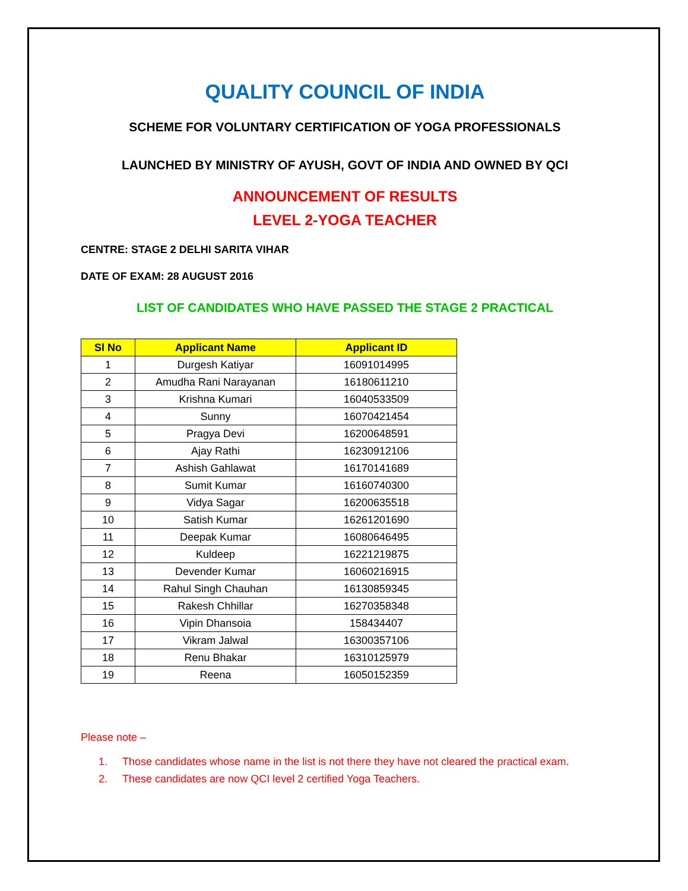QUALITY COUNCIL OF INDIA
SCHEME FOR VOLUNTARY CERTIFICATION OF YOGA PROFESSIONALS
LAUNCHED BY MINISTRY OF AYUSH, GOVT OF INDIA AND OWNED BY QCI
ANNOUNCEMENT OF RESULTS
LEVEL 2-YOGA TEACHER
CENTRE: STAGE 2 DELHI SARITA VIHAR
DATE OF EXAM: 28 AUGUST 2016
LIST OF CANDIDATES WHO HAVE PASSED THE STAGE 2 PRACTICAL
| Sl No | Applicant Name | Applicant ID |
| --- | --- | --- |
| 1 | Durgesh Katiyar | 16091014995 |
| 2 | Amudha Rani Narayanan | 16180611210 |
| 3 | Krishna Kumari | 16040533509 |
| 4 | Sunny | 16070421454 |
| 5 | Pragya Devi | 16200648591 |
| 6 | Ajay Rathi | 16230912106 |
| 7 | Ashish Gahlawat | 16170141689 |
| 8 | Sumit Kumar | 16160740300 |
| 9 | Vidya Sagar | 16200635518 |
| 10 | Satish Kumar | 16261201690 |
| 11 | Deepak Kumar | 16080646495 |
| 12 | Kuldeep | 16221219875 |
| 13 | Devender Kumar | 16060216915 |
| 14 | Rahul Singh Chauhan | 16130859345 |
| 15 | Rakesh Chhillar | 16270358348 |
| 16 | Vipin Dhansoia | 158434407 |
| 17 | Vikram Jalwal | 16300357106 |
| 18 | Renu Bhakar | 16310125979 |
| 19 | Reena | 16050152359 |
Please note –
1. Those candidates whose name in the list is not there they have not cleared the practical exam.
2. These candidates are now QCI level 2 certified Yoga Teachers.